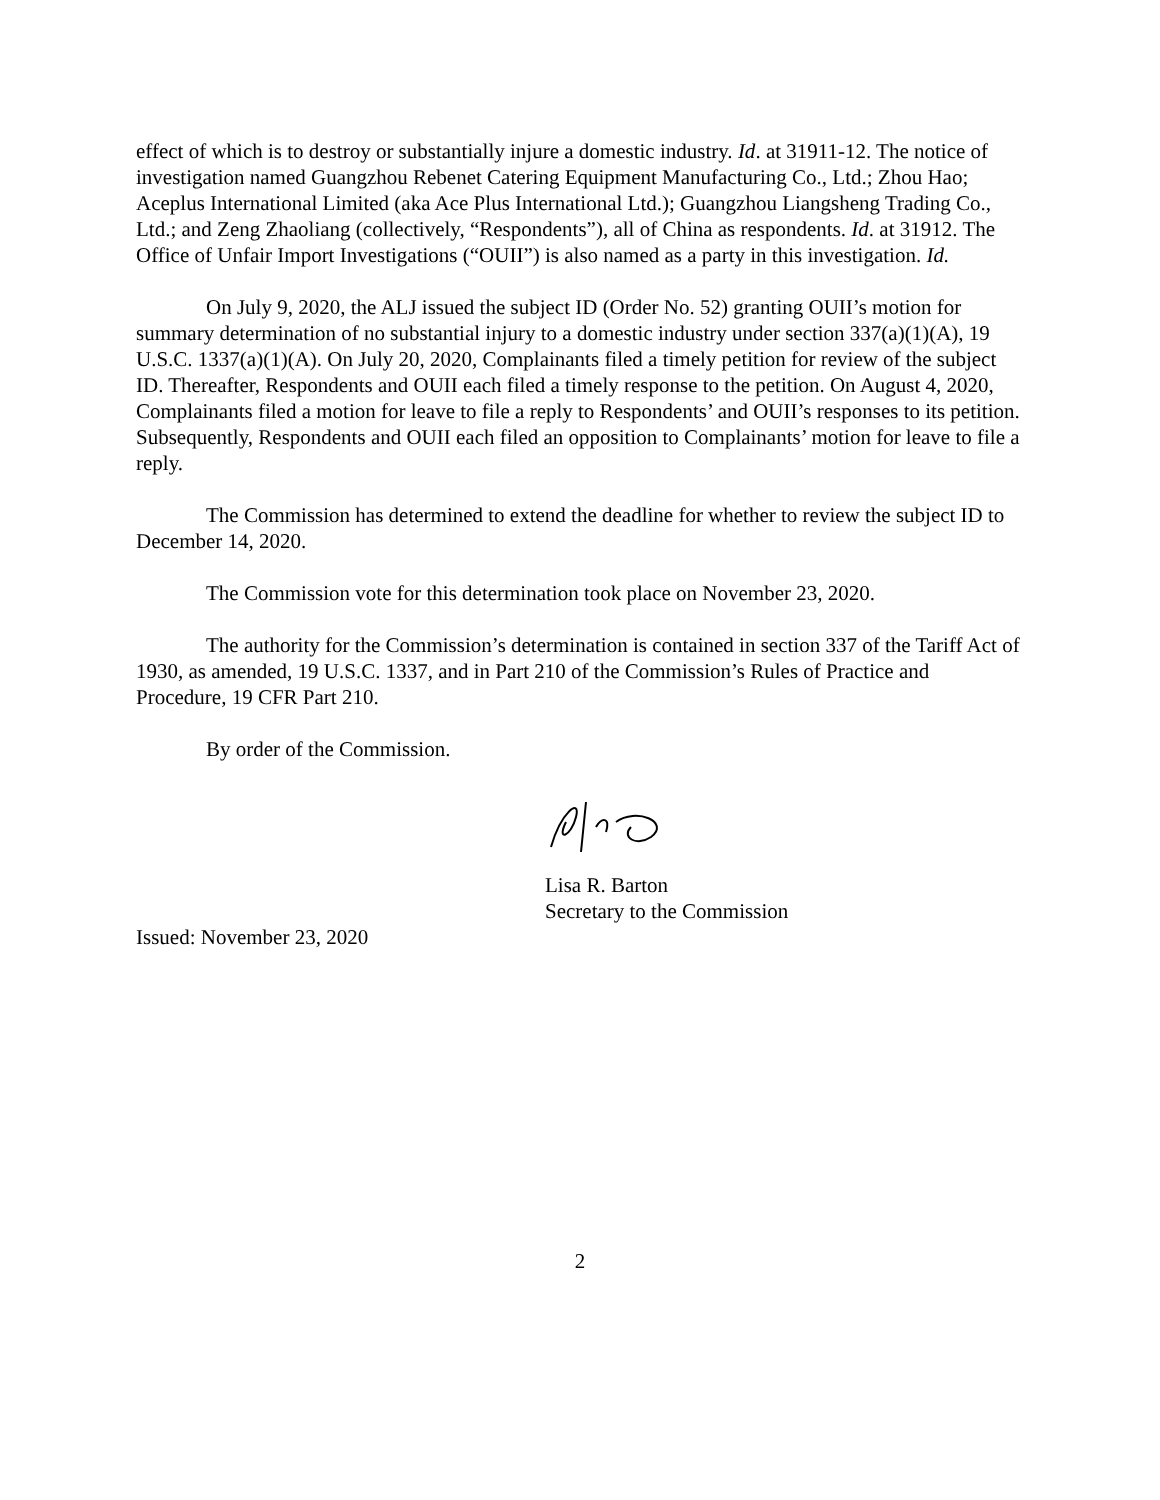effect of which is to destroy or substantially injure a domestic industry. Id. at 31911-12. The notice of investigation named Guangzhou Rebenet Catering Equipment Manufacturing Co., Ltd.; Zhou Hao; Aceplus International Limited (aka Ace Plus International Ltd.); Guangzhou Liangsheng Trading Co., Ltd.; and Zeng Zhaoliang (collectively, “Respondents”), all of China as respondents. Id. at 31912. The Office of Unfair Import Investigations (“OUII”) is also named as a party in this investigation. Id.
On July 9, 2020, the ALJ issued the subject ID (Order No. 52) granting OUII’s motion for summary determination of no substantial injury to a domestic industry under section 337(a)(1)(A), 19 U.S.C. 1337(a)(1)(A). On July 20, 2020, Complainants filed a timely petition for review of the subject ID. Thereafter, Respondents and OUII each filed a timely response to the petition. On August 4, 2020, Complainants filed a motion for leave to file a reply to Respondents’ and OUII’s responses to its petition. Subsequently, Respondents and OUII each filed an opposition to Complainants’ motion for leave to file a reply.
The Commission has determined to extend the deadline for whether to review the subject ID to December 14, 2020.
The Commission vote for this determination took place on November 23, 2020.
The authority for the Commission’s determination is contained in section 337 of the Tariff Act of 1930, as amended, 19 U.S.C. 1337, and in Part 210 of the Commission’s Rules of Practice and Procedure, 19 CFR Part 210.
By order of the Commission.
Lisa R. Barton
Secretary to the Commission
Issued: November 23, 2020
2